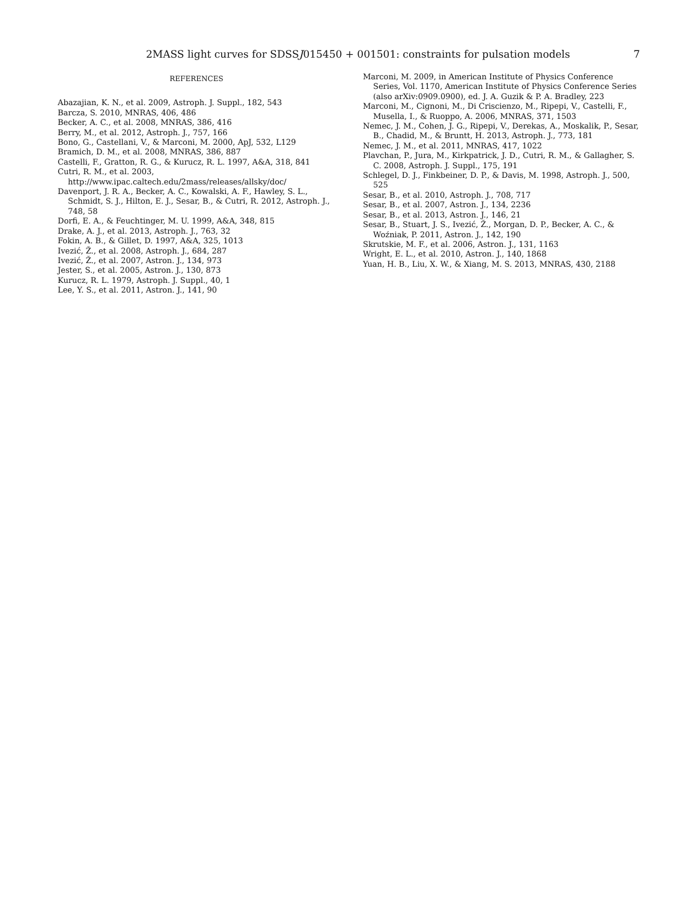2MASS light curves for SDSSJ015450 + 001501: constraints for pulsation models 7
REFERENCES
Abazajian, K. N., et al. 2009, Astroph. J. Suppl., 182, 543
Barcza, S. 2010, MNRAS, 406, 486
Becker, A. C., et al. 2008, MNRAS, 386, 416
Berry, M., et al. 2012, Astroph. J., 757, 166
Bono, G., Castellani, V., & Marconi, M. 2000, ApJ, 532, L129
Bramich, D. M., et al. 2008, MNRAS, 386, 887
Castelli, F., Gratton, R. G., & Kurucz, R. L. 1997, A&A, 318, 841
Cutri, R. M., et al. 2003, http://www.ipac.caltech.edu/2mass/releases/allsky/doc/
Davenport, J. R. A., Becker, A. C., Kowalski, A. F., Hawley, S. L., Schmidt, S. J., Hilton, E. J., Sesar, B., & Cutri, R. 2012, Astroph. J., 748, 58
Dorfi, E. A., & Feuchtinger, M. U. 1999, A&A, 348, 815
Drake, A. J., et al. 2013, Astroph. J., 763, 32
Fokin, A. B., & Gillet, D. 1997, A&A, 325, 1013
Ivezić, Ž., et al. 2008, Astroph. J., 684, 287
Ivezić, Ž., et al. 2007, Astron. J., 134, 973
Jester, S., et al. 2005, Astron. J., 130, 873
Kurucz, R. L. 1979, Astroph. J. Suppl., 40, 1
Lee, Y. S., et al. 2011, Astron. J., 141, 90
Marconi, M. 2009, in American Institute of Physics Conference Series, Vol. 1170, American Institute of Physics Conference Series (also arXiv:0909.0900), ed. J. A. Guzik & P. A. Bradley, 223
Marconi, M., Cignoni, M., Di Criscienzo, M., Ripepi, V., Castelli, F., Musella, I., & Ruoppo, A. 2006, MNRAS, 371, 1503
Nemec, J. M., Cohen, J. G., Ripepi, V., Derekas, A., Moskalik, P., Sesar, B., Chadid, M., & Bruntt, H. 2013, Astroph. J., 773, 181
Nemec, J. M., et al. 2011, MNRAS, 417, 1022
Plavchan, P., Jura, M., Kirkpatrick, J. D., Cutri, R. M., & Gallagher, S. C. 2008, Astroph. J. Suppl., 175, 191
Schlegel, D. J., Finkbeiner, D. P., & Davis, M. 1998, Astroph. J., 500, 525
Sesar, B., et al. 2010, Astroph. J., 708, 717
Sesar, B., et al. 2007, Astron. J., 134, 2236
Sesar, B., et al. 2013, Astron. J., 146, 21
Sesar, B., Stuart, J. S., Ivezić, Ž., Morgan, D. P., Becker, A. C., & Woźniak, P. 2011, Astron. J., 142, 190
Skrutskie, M. F., et al. 2006, Astron. J., 131, 1163
Wright, E. L., et al. 2010, Astron. J., 140, 1868
Yuan, H. B., Liu, X. W., & Xiang, M. S. 2013, MNRAS, 430, 2188